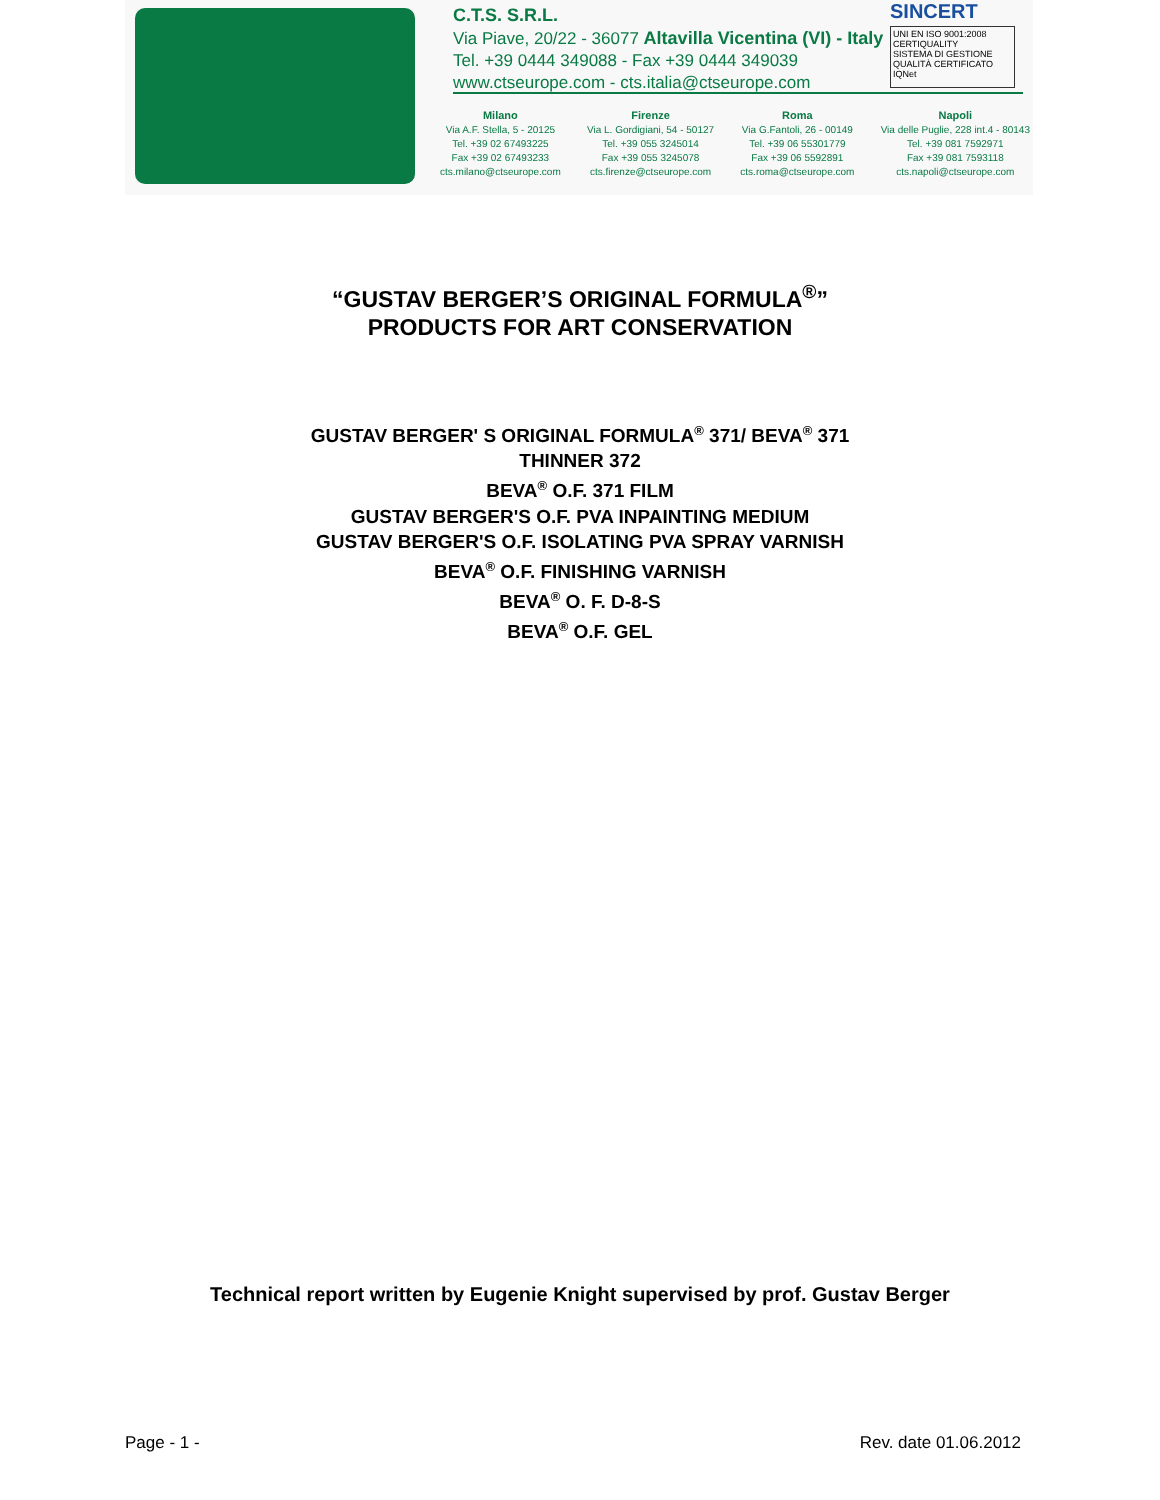C.T.S. S.R.L.
Via Piave, 20/22 - 36077 Altavilla Vicentina (VI) - Italy
Tel. +39 0444 349088 - Fax +39 0444 349039
www.ctseurope.com - cts.italia@ctseurope.com
SINCERT
UNI EN ISO 9001:2008 CERTIQUALITY
SISTEMA DI GESTIONE QUALITÀ CERTIFICATO IQNet
Milano
Via A.F. Stella, 5 - 20125
Tel. +39 02 67493225
Fax +39 02 67493233
cts.milano@ctseurope.com
Firenze
Via L. Gordigiani, 54 - 50127
Tel. +39 055 3245014
Fax +39 055 3245078
cts.firenze@ctseurope.com
Roma
Via G.Fantoli, 26 - 00149
Tel. +39 06 55301779
Fax +39 06 5592891
cts.roma@ctseurope.com
Napoli
Via delle Puglie, 228 int.4 - 80143
Tel. +39 081 7592971
Fax +39 081 7593118
cts.napoli@ctseurope.com
“GUSTAV BERGER’S ORIGINAL FORMULA<sup>®</sup>”
PRODUCTS FOR ART CONSERVATION
GUSTAV BERGER' S ORIGINAL FORMULA<sup>®</sup> 371/ BEVA<sup>®</sup> 371
THINNER 372
BEVA<sup>®</sup> O.F. 371 FILM
GUSTAV BERGER'S O.F. PVA INPAINTING MEDIUM
GUSTAV BERGER'S O.F. ISOLATING PVA SPRAY VARNISH
BEVA<sup>®</sup> O.F. FINISHING VARNISH
BEVA<sup>®</sup> O. F. D-8-S
BEVA<sup>®</sup> O.F. GEL
Technical report written by Eugenie Knight supervised by prof. Gustav Berger
Page - 1 - Rev. date 01.06.2012